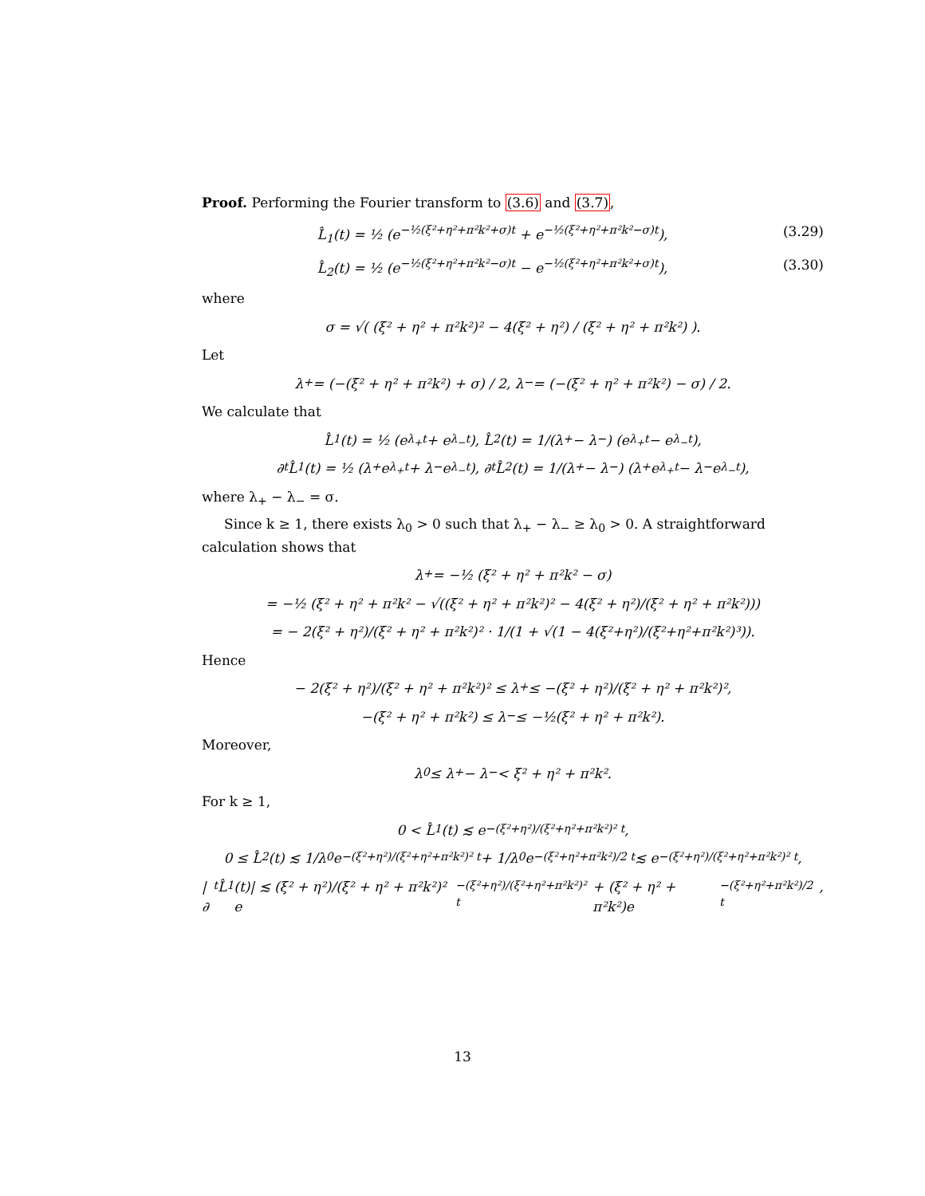Proof. Performing the Fourier transform to (3.6) and (3.7),
L̂<sub>1</sub>(t) = ½ (e<sup>−½(ξ²+η²+π²k²+σ)t</sup> + e<sup>−½(ξ²+η²+π²k²−σ)t</sup>), (3.29)
L̂<sub>2</sub>(t) = ½ (e<sup>−½(ξ²+η²+π²k²−σ)t</sup> − e<sup>−½(ξ²+η²+π²k²+σ)t</sup>), (3.30)
where
σ = √( (ξ² + η² + π²k²)² − 4(ξ² + η²) / (ξ² + η² + π²k²) ).
Let
λ<sub>+</sub> = (−(ξ² + η² + π²k²) + σ) / 2, λ<sub>−</sub> = (−(ξ² + η² + π²k²) − σ) / 2.
We calculate that
L̂<sub>1</sub>(t) = ½ (e<sup>λ<sub>+</sub>t</sup> + e<sup>λ<sub>−</sub>t</sup>), L̂<sub>2</sub>(t) = 1/(λ<sub>+</sub> − λ<sub>−</sub>) (e<sup>λ<sub>+</sub>t</sup> − e<sup>λ<sub>−</sub>t</sup>),
∂<sub>t</sub>L̂<sub>1</sub>(t) = ½ (λ<sub>+</sub>e<sup>λ<sub>+</sub>t</sup> + λ<sub>−</sub>e<sup>λ<sub>−</sub>t</sup>), ∂<sub>t</sub>L̂<sub>2</sub>(t) = 1/(λ<sub>+</sub> − λ<sub>−</sub>) (λ<sub>+</sub>e<sup>λ<sub>+</sub>t</sup> − λ<sub>−</sub>e<sup>λ<sub>−</sub>t</sup>),
where λ<sub>+</sub> − λ<sub>−</sub> = σ.
Since k ≥ 1, there exists λ<sub>0</sub> > 0 such that λ<sub>+</sub> − λ<sub>−</sub> ≥ λ<sub>0</sub> > 0. A straightforward calculation shows that
λ<sub>+</sub> = −½ (ξ² + η² + π²k² − σ)
= −½ (ξ² + η² + π²k² − √((ξ² + η² + π²k²)² − 4(ξ² + η²)/(ξ² + η² + π²k²)))
= − 2(ξ² + η²)/(ξ² + η² + π²k²)² · 1/(1 + √(1 − 4(ξ²+η²)/(ξ²+η²+π²k²)³)).
Hence
− 2(ξ² + η²)/(ξ² + η² + π²k²)² ≤ λ<sub>+</sub> ≤ −(ξ² + η²)/(ξ² + η² + π²k²)²,
−(ξ² + η² + π²k²) ≤ λ<sub>−</sub> ≤ −½(ξ² + η² + π²k²).
Moreover,
λ<sub>0</sub> ≤ λ<sub>+</sub> − λ<sub>−</sub> < ξ² + η² + π²k².
For k ≥ 1,
0 < L̂<sub>1</sub>(t) ≲ e<sup>−(ξ²+η²)/(ξ²+η²+π²k²)² t</sup>,
0 ≤ L̂<sub>2</sub>(t) ≲ 1/λ<sub>0</sub> e<sup>−(ξ²+η²)/(ξ²+η²+π²k²)² t</sup> + 1/λ<sub>0</sub> e<sup>−(ξ²+η²+π²k²)/2 t</sup> ≲ e<sup>−(ξ²+η²)/(ξ²+η²+π²k²)² t</sup>,
|∂<sub>t</sub>L̂<sub>1</sub>(t)| ≲ (ξ² + η²)/(ξ² + η² + π²k²)² e<sup>−(ξ²+η²)/(ξ²+η²+π²k²)² t</sup> + (ξ² + η² + π²k²)e<sup>−(ξ²+η²+π²k²)/2 t</sup>,
13